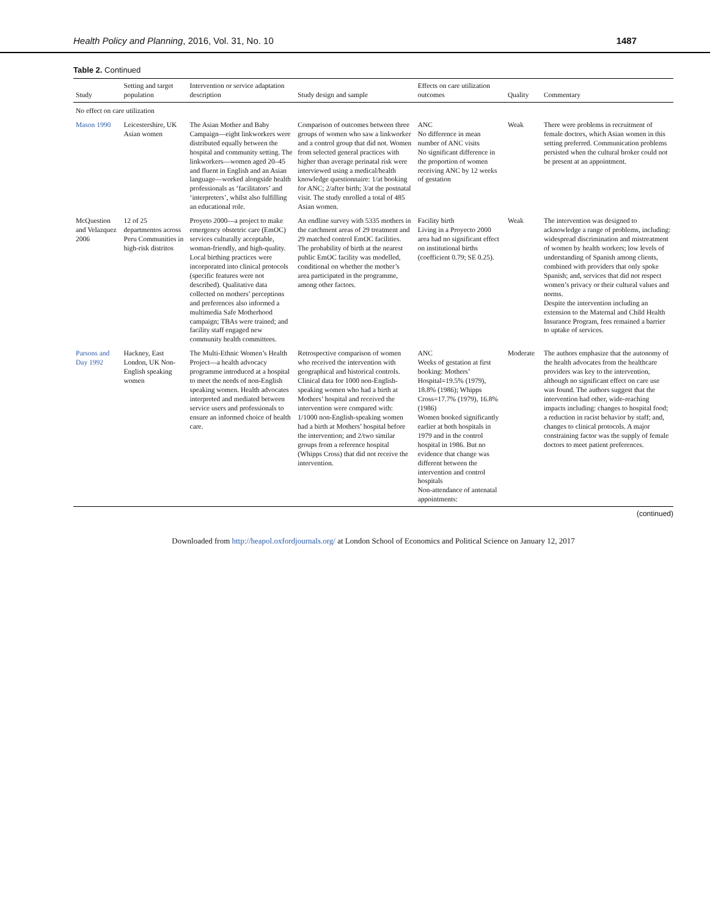Health Policy and Planning, 2016, Vol. 31, No. 10 1487
Table 2. Continued
| Study | Setting and target population | Intervention or service adaptation description | Study design and sample | Effects on care utilization outcomes | Quality | Commentary |
| --- | --- | --- | --- | --- | --- | --- |
| No effect on care utilization | | | | | | |
| Mason 1990 | Leicestershire, UK Asian women | The Asian Mother and Baby Campaign—eight linkworkers were distributed equally between the hospital and community setting. The linkworkers—women aged 20–45 and fluent in English and an Asian language—worked alongside health professionals as ‘facilitators’ and ‘interpreters’, whilst also fulfilling an educational role. | Comparison of outcomes between three groups of women who saw a linkworker and a control group that did not. Women from selected general practices with higher than average perinatal risk were interviewed using a medical/health knowledge questionnaire: 1/at booking for ANC; 2/after birth; 3/at the postnatal visit. The study enrolled a total of 485 Asian women. | ANC No difference in mean number of ANC visits No significant difference in the proportion of women receiving ANC by 12 weeks of gestation | Weak | There were problems in recruitment of female doctors, which Asian women in this setting preferred. Communication problems persisted when the cultural broker could not be present at an appointment. |
| McQuestion and Velazquez 2006 | 12 of 25 departmentos across Peru Communities in high-risk distritos | Proyeto 2000—a project to make emergency obstetric care (EmOC) services culturally acceptable, woman-friendly, and high-quality. Local birthing practices were incorporated into clinical protocols (specific features were not described). Qualitative data collected on mothers’ perceptions and preferences also informed a multimedia Safe Motherhood campaign; TBAs were trained; and facility staff engaged new community health committees. | An endline survey with 5335 mothers in the catchment areas of 29 treatment and 29 matched control EmOC facilities. The probability of birth at the nearest public EmOC facility was modelled, conditional on whether the mother’s area participated in the programme, among other factors. | Facility birth Living in a Proyecto 2000 area had no significant effect on institutional births (coefficient 0.79; SE 0.25). | Weak | The intervention was designed to acknowledge a range of problems, including: widespread discrimination and mistreatment of women by health workers; low levels of understanding of Spanish among clients, combined with providers that only spoke Spanish; and, services that did not respect women’s privacy or their cultural values and norms. Despite the intervention including an extension to the Maternal and Child Health Insurance Program, fees remained a barrier to uptake of services. |
| Parsons and Day 1992 | Hackney, East London, UK Non-English speaking women | The Multi-Ethnic Women’s Health Project—a health advocacy programme introduced at a hospital to meet the needs of non-English speaking women. Health advocates interpreted and mediated between service users and professionals to ensure an informed choice of health care. | Retrospective comparison of women who received the intervention with geographical and historical controls. Clinical data for 1000 non-English-speaking women who had a birth at Mothers’ hospital and received the intervention were compared with: 1/1000 non-English-speaking women had a birth at Mothers’ hospital before the intervention; and 2/two similar groups from a reference hospital (Whipps Cross) that did not receive the intervention. | ANC Weeks of gestation at first booking: Mothers’ Hospital=19.5% (1979), 18.8% (1986); Whipps Cross=17.7% (1979), 16.8% (1986) Women booked significantly earlier at both hospitals in 1979 and in the control hospital in 1986. But no evidence that change was different between the intervention and control hospitals Non-attendance of antenatal appointments: | Moderate | The authors emphasize that the autonomy of the health advocates from the healthcare providers was key to the intervention, although no significant effect on care use was found. The authors suggest that the intervention had other, wide-reaching impacts including: changes to hospital food; a reduction in racist behavior by staff; and, changes to clinical protocols. A major constraining factor was the supply of female doctors to meet patient preferences. |
(continued)
Downloaded from http://heapol.oxfordjournals.org/ at London School of Economics and Political Science on January 12, 2017